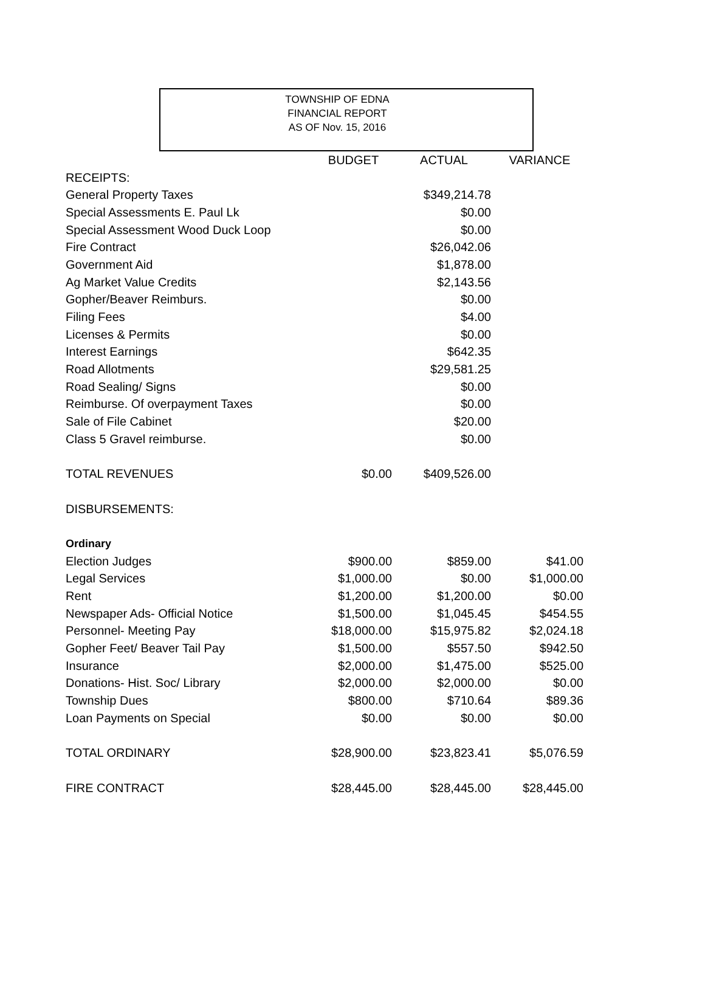TOWNSHIP OF EDNA
FINANCIAL REPORT
AS OF Nov. 15, 2016
| | BUDGET | ACTUAL | VARIANCE |
| --- | --- | --- | --- |
| RECEIPTS: | | | |
| General Property Taxes | | $349,214.78 | |
| Special Assessments E. Paul Lk | | $0.00 | |
| Special Assessment Wood Duck Loop | | $0.00 | |
| Fire Contract | | $26,042.06 | |
| Government Aid | | $1,878.00 | |
| Ag Market Value Credits | | $2,143.56 | |
| Gopher/Beaver Reimburs. | | $0.00 | |
| Filing Fees | | $4.00 | |
| Licenses & Permits | | $0.00 | |
| Interest Earnings | | $642.35 | |
| Road Allotments | | $29,581.25 | |
| Road Sealing/ Signs | | $0.00 | |
| Reimburse. Of overpayment Taxes | | $0.00 | |
| Sale of File Cabinet | | $20.00 | |
| Class 5 Gravel reimburse. | | $0.00 | |
| TOTAL REVENUES | $0.00 | $409,526.00 | |
| DISBURSEMENTS: | | | |
| Ordinary | | | |
| Election Judges | $900.00 | $859.00 | $41.00 |
| Legal Services | $1,000.00 | $0.00 | $1,000.00 |
| Rent | $1,200.00 | $1,200.00 | $0.00 |
| Newspaper Ads- Official Notice | $1,500.00 | $1,045.45 | $454.55 |
| Personnel- Meeting Pay | $18,000.00 | $15,975.82 | $2,024.18 |
| Gopher Feet/ Beaver Tail Pay | $1,500.00 | $557.50 | $942.50 |
| Insurance | $2,000.00 | $1,475.00 | $525.00 |
| Donations- Hist. Soc/ Library | $2,000.00 | $2,000.00 | $0.00 |
| Township Dues | $800.00 | $710.64 | $89.36 |
| Loan Payments on Special | $0.00 | $0.00 | $0.00 |
| TOTAL ORDINARY | $28,900.00 | $23,823.41 | $5,076.59 |
| FIRE CONTRACT | $28,445.00 | $28,445.00 | $28,445.00 |